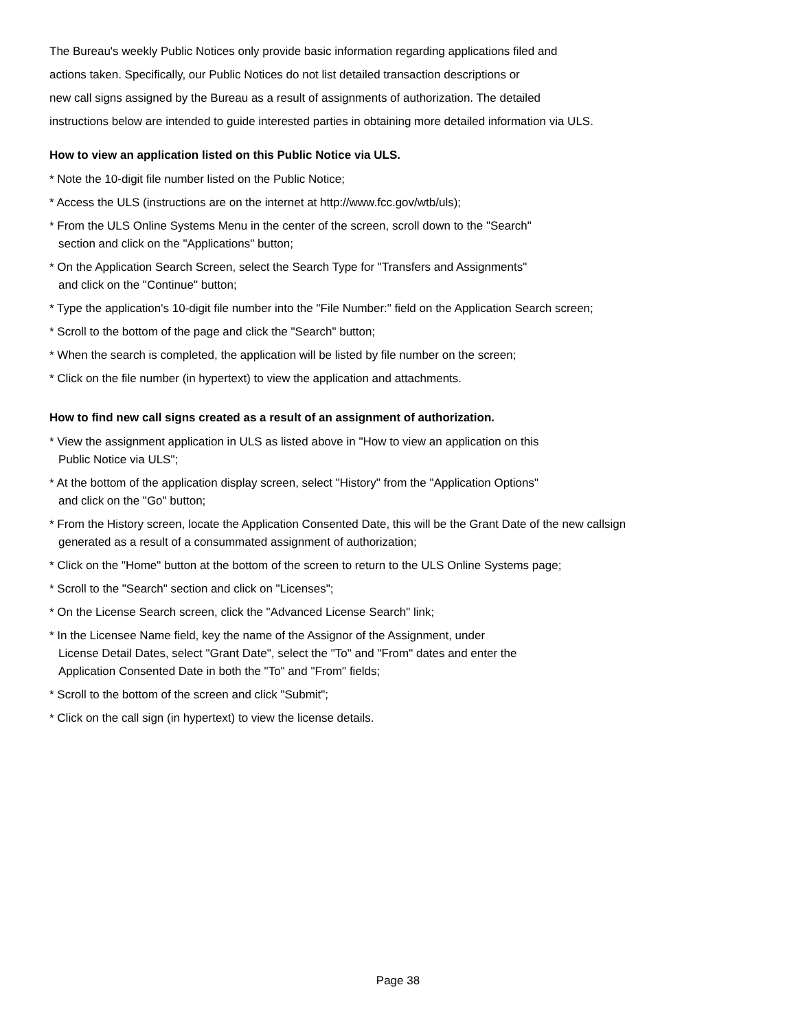The Bureau's weekly Public Notices only provide basic information regarding applications filed and
actions taken. Specifically, our Public Notices do not list detailed transaction descriptions or
new call signs assigned by the Bureau as a result of assignments of authorization. The detailed
instructions below are intended to guide interested parties in obtaining more detailed information via ULS.
How to view an application listed on this Public Notice via ULS.
* Note the 10-digit file number listed on the Public Notice;
* Access the ULS (instructions are on the internet at http://www.fcc.gov/wtb/uls);
* From the ULS Online Systems Menu in the center of the screen, scroll down to the "Search"
section and click on the "Applications" button;
* On the Application Search Screen, select the Search Type for "Transfers and Assignments"
and click on the "Continue" button;
* Type the application's 10-digit file number into the "File Number:" field on the Application Search screen;
* Scroll to the bottom of the page and click the "Search" button;
* When the search is completed, the application will be listed by file number on the screen;
* Click on the file number (in hypertext) to view the application and attachments.
How to find new call signs created as a result of an assignment of authorization.
* View the assignment application in ULS as listed above in "How to view an application on this
Public Notice via ULS";
* At the bottom of the application display screen, select "History" from the "Application Options"
and click on the "Go" button;
* From the History screen, locate the Application Consented Date, this will be the Grant Date of the new callsign
generated as a result of a consummated assignment of authorization;
* Click on the "Home" button at the bottom of the screen to return to the ULS Online Systems page;
* Scroll to the "Search" section and click on "Licenses";
* On the License Search screen, click the "Advanced License Search" link;
* In the Licensee Name field, key the name of the Assignor of the Assignment, under
License Detail Dates, select "Grant Date", select the "To" and "From" dates and enter the
Application Consented Date in both the "To" and "From" fields;
* Scroll to the bottom of the screen and click "Submit";
* Click on the call sign (in hypertext) to view the license details.
Page 38